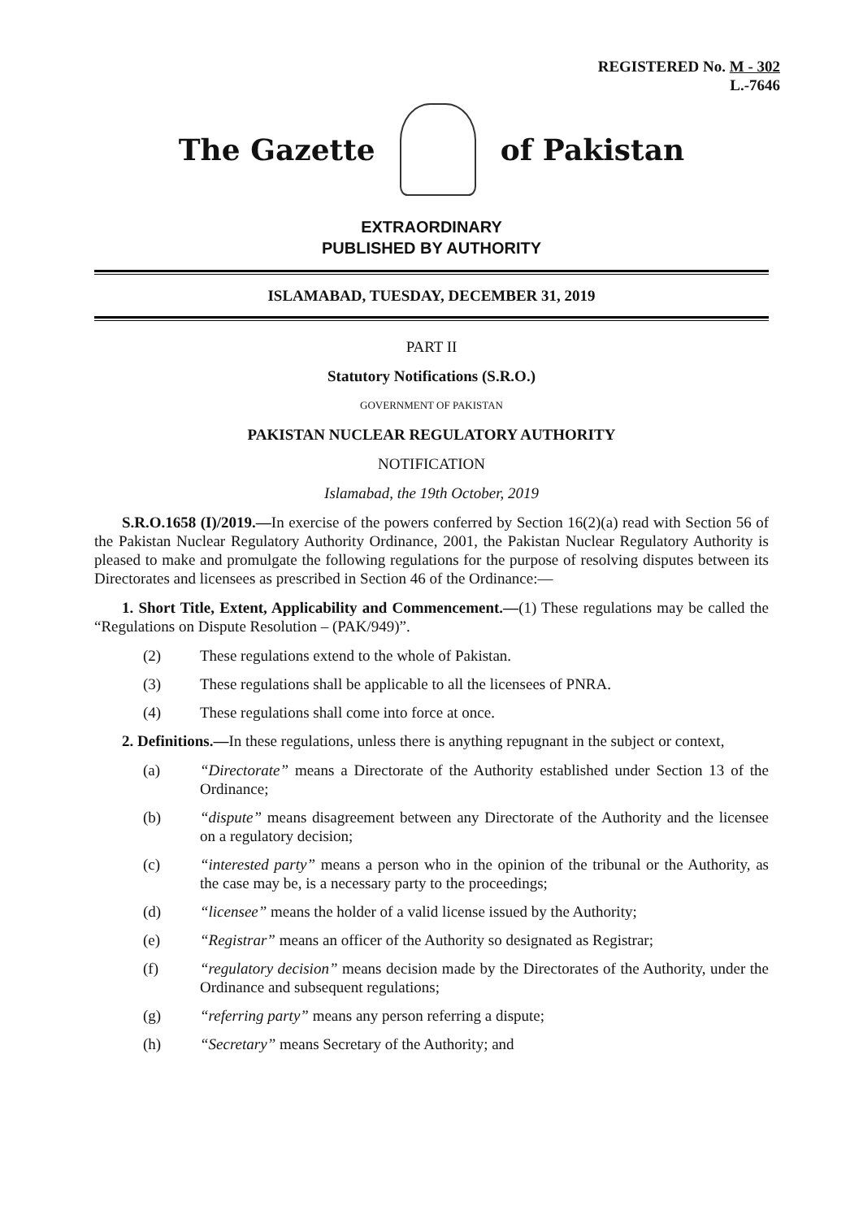REGISTERED No. M - 302
L.-7646
The Gazette of Pakistan
EXTRAORDINARY
PUBLISHED BY AUTHORITY
ISLAMABAD, TUESDAY, DECEMBER 31, 2019
PART II
Statutory Notifications (S.R.O.)
GOVERNMENT OF PAKISTAN
PAKISTAN NUCLEAR REGULATORY AUTHORITY
NOTIFICATION
Islamabad, the 19th October, 2019
S.R.O.1658 (I)/2019.—In exercise of the powers conferred by Section 16(2)(a) read with Section 56 of the Pakistan Nuclear Regulatory Authority Ordinance, 2001, the Pakistan Nuclear Regulatory Authority is pleased to make and promulgate the following regulations for the purpose of resolving disputes between its Directorates and licensees as prescribed in Section 46 of the Ordinance:—
1. Short Title, Extent, Applicability and Commencement.—(1) These regulations may be called the “Regulations on Dispute Resolution – (PAK/949)”.
(2) These regulations extend to the whole of Pakistan.
(3) These regulations shall be applicable to all the licensees of PNRA.
(4) These regulations shall come into force at once.
2. Definitions.—In these regulations, unless there is anything repugnant in the subject or context,
(a) “Directorate” means a Directorate of the Authority established under Section 13 of the Ordinance;
(b) “dispute” means disagreement between any Directorate of the Authority and the licensee on a regulatory decision;
(c) “interested party” means a person who in the opinion of the tribunal or the Authority, as the case may be, is a necessary party to the proceedings;
(d) “licensee” means the holder of a valid license issued by the Authority;
(e) “Registrar” means an officer of the Authority so designated as Registrar;
(f) “regulatory decision” means decision made by the Directorates of the Authority, under the Ordinance and subsequent regulations;
(g) “referring party” means any person referring a dispute;
(h) “Secretary” means Secretary of the Authority; and